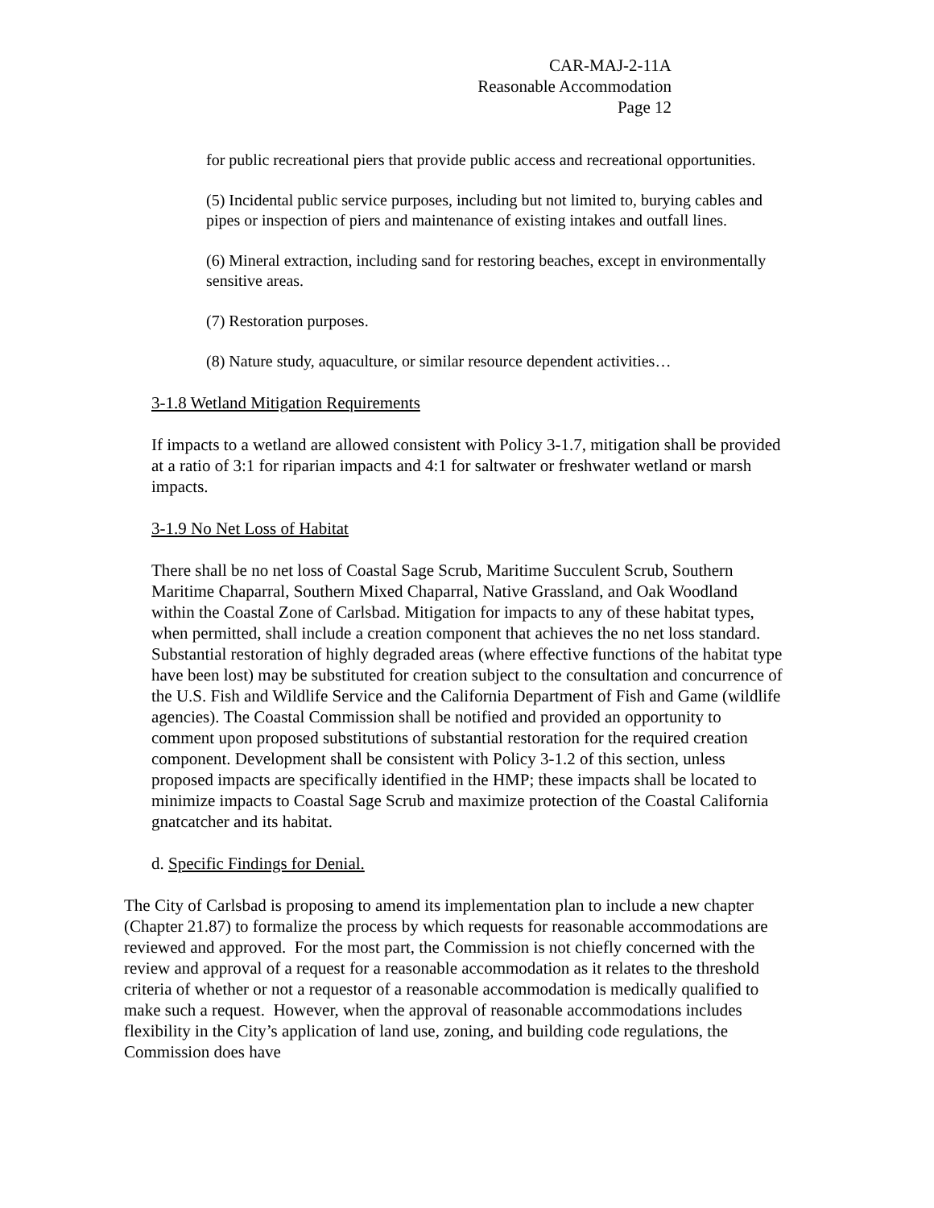CAR-MAJ-2-11A
Reasonable Accommodation
Page 12
for public recreational piers that provide public access and recreational opportunities.
(5) Incidental public service purposes, including but not limited to, burying cables and pipes or inspection of piers and maintenance of existing intakes and outfall lines.
(6) Mineral extraction, including sand for restoring beaches, except in environmentally sensitive areas.
(7) Restoration purposes.
(8) Nature study, aquaculture, or similar resource dependent activities…
3-1.8 Wetland Mitigation Requirements
If impacts to a wetland are allowed consistent with Policy 3-1.7, mitigation shall be provided at a ratio of 3:1 for riparian impacts and 4:1 for saltwater or freshwater wetland or marsh impacts.
3-1.9 No Net Loss of Habitat
There shall be no net loss of Coastal Sage Scrub, Maritime Succulent Scrub, Southern Maritime Chaparral, Southern Mixed Chaparral, Native Grassland, and Oak Woodland within the Coastal Zone of Carlsbad. Mitigation for impacts to any of these habitat types, when permitted, shall include a creation component that achieves the no net loss standard. Substantial restoration of highly degraded areas (where effective functions of the habitat type have been lost) may be substituted for creation subject to the consultation and concurrence of the U.S. Fish and Wildlife Service and the California Department of Fish and Game (wildlife agencies). The Coastal Commission shall be notified and provided an opportunity to comment upon proposed substitutions of substantial restoration for the required creation component. Development shall be consistent with Policy 3-1.2 of this section, unless proposed impacts are specifically identified in the HMP; these impacts shall be located to minimize impacts to Coastal Sage Scrub and maximize protection of the Coastal California gnatcatcher and its habitat.
d. Specific Findings for Denial.
The City of Carlsbad is proposing to amend its implementation plan to include a new chapter (Chapter 21.87) to formalize the process by which requests for reasonable accommodations are reviewed and approved. For the most part, the Commission is not chiefly concerned with the review and approval of a request for a reasonable accommodation as it relates to the threshold criteria of whether or not a requestor of a reasonable accommodation is medically qualified to make such a request. However, when the approval of reasonable accommodations includes flexibility in the City’s application of land use, zoning, and building code regulations, the Commission does have